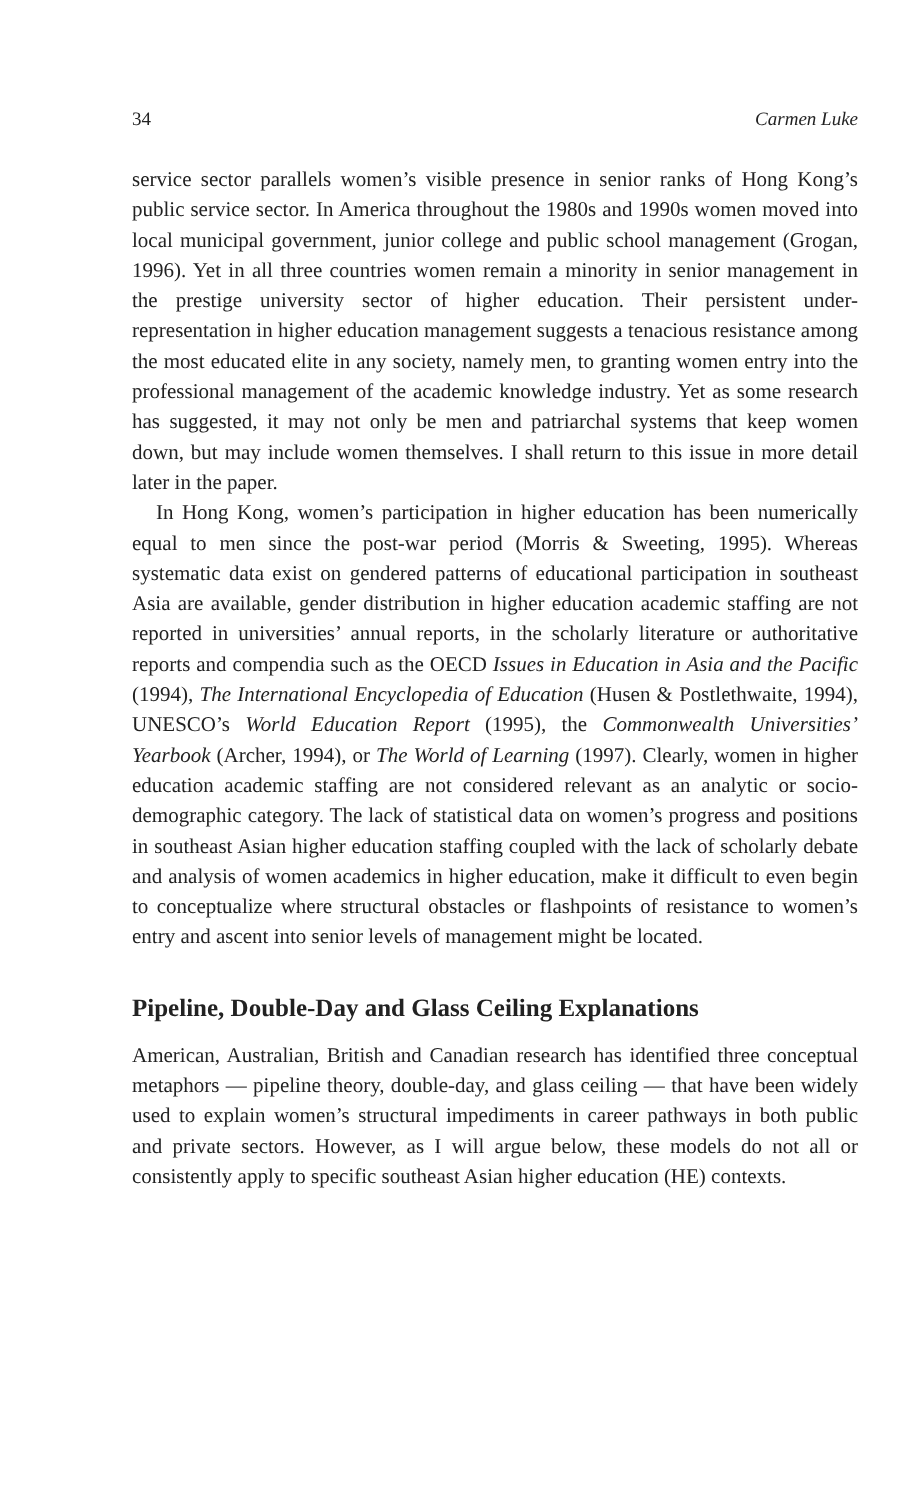34 Carmen Luke
service sector parallels women’s visible presence in senior ranks of Hong Kong’s public service sector. In America throughout the 1980s and 1990s women moved into local municipal government, junior college and public school management (Grogan, 1996). Yet in all three countries women remain a minority in senior management in the prestige university sector of higher education. Their persistent under-representation in higher education management suggests a tenacious resistance among the most educated elite in any society, namely men, to granting women entry into the professional management of the academic knowledge industry. Yet as some research has suggested, it may not only be men and patriarchal systems that keep women down, but may include women themselves. I shall return to this issue in more detail later in the paper.
In Hong Kong, women’s participation in higher education has been numerically equal to men since the post-war period (Morris & Sweeting, 1995). Whereas systematic data exist on gendered patterns of educational participation in southeast Asia are available, gender distribution in higher education academic staffing are not reported in universities’ annual reports, in the scholarly literature or authoritative reports and compendia such as the OECD Issues in Education in Asia and the Pacific (1994), The International Encyclopedia of Education (Husen & Postlethwaite, 1994), UNESCO’s World Education Report (1995), the Commonwealth Universities’ Yearbook (Archer, 1994), or The World of Learning (1997). Clearly, women in higher education academic staffing are not considered relevant as an analytic or socio-demographic category. The lack of statistical data on women’s progress and positions in southeast Asian higher education staffing coupled with the lack of scholarly debate and analysis of women academics in higher education, make it difficult to even begin to conceptualize where structural obstacles or flashpoints of resistance to women’s entry and ascent into senior levels of management might be located.
Pipeline, Double-Day and Glass Ceiling Explanations
American, Australian, British and Canadian research has identified three conceptual metaphors — pipeline theory, double-day, and glass ceiling — that have been widely used to explain women’s structural impediments in career pathways in both public and private sectors. However, as I will argue below, these models do not all or consistently apply to specific southeast Asian higher education (HE) contexts.